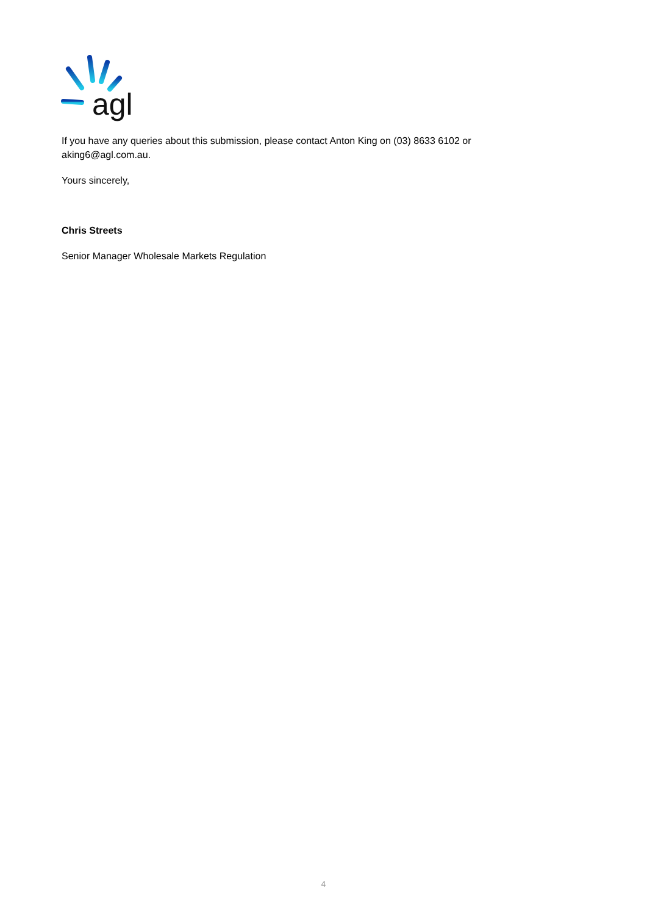agl
If you have any queries about this submission, please contact Anton King on (03) 8633 6102 or aking6@agl.com.au.
Yours sincerely,
Chris Streets
Senior Manager Wholesale Markets Regulation
4